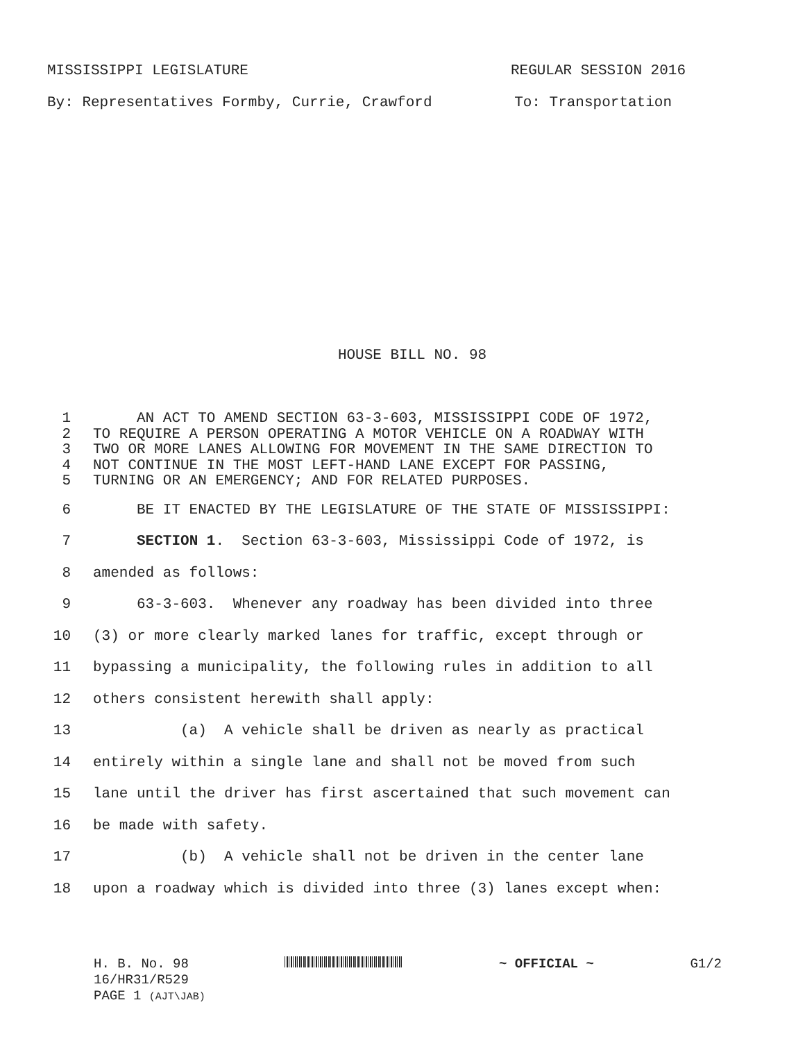MISSISSIPPI LEGISLATURE REGULAR SESSION 2016
By: Representatives Formby, Currie, Crawford To: Transportation
HOUSE BILL NO. 98
1 AN ACT TO AMEND SECTION 63-3-603, MISSISSIPPI CODE OF 1972,
2 TO REQUIRE A PERSON OPERATING A MOTOR VEHICLE ON A ROADWAY WITH
3 TWO OR MORE LANES ALLOWING FOR MOVEMENT IN THE SAME DIRECTION TO
4 NOT CONTINUE IN THE MOST LEFT-HAND LANE EXCEPT FOR PASSING,
5 TURNING OR AN EMERGENCY; AND FOR RELATED PURPOSES.
6 BE IT ENACTED BY THE LEGISLATURE OF THE STATE OF MISSISSIPPI:
7 SECTION 1. Section 63-3-603, Mississippi Code of 1972, is
8 amended as follows:
9 63-3-603. Whenever any roadway has been divided into three
10 (3) or more clearly marked lanes for traffic, except through or
11 bypassing a municipality, the following rules in addition to all
12 others consistent herewith shall apply:
13 (a) A vehicle shall be driven as nearly as practical
14 entirely within a single lane and shall not be moved from such
15 lane until the driver has first ascertained that such movement can
16 be made with safety.
17 (b) A vehicle shall not be driven in the center lane
18 upon a roadway which is divided into three (3) lanes except when:
H. B. No. 98 ~ OFFICIAL ~ G1/2
16/HR31/R529
PAGE 1 (AJT\JAB)